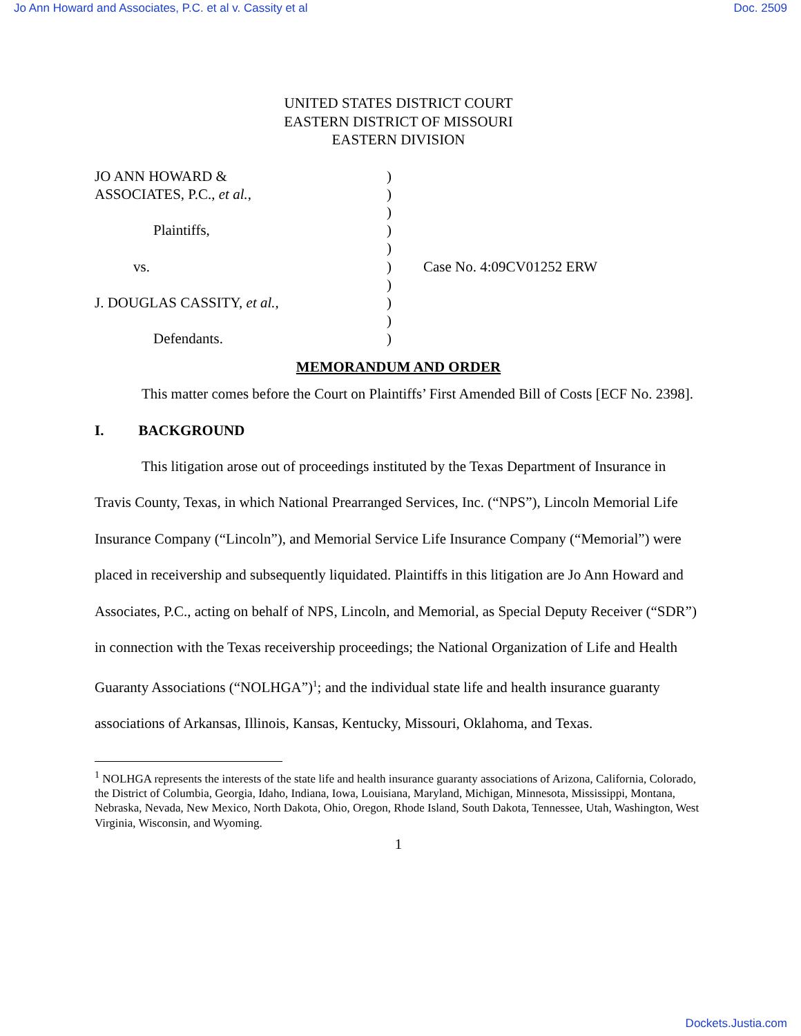Jo Ann Howard and Associates, P.C. et al v. Cassity et al Doc. 2509
UNITED STATES DISTRICT COURT
EASTERN DISTRICT OF MISSOURI
EASTERN DIVISION
JO ANN HOWARD &
ASSOCIATES, P.C., et al.,
Plaintiffs,
vs.
J. DOUGLAS CASSITY, et al.,
Defendants.
)
)
)
)
)
)
)
)
)
)
Case No. 4:09CV01252 ERW
MEMORANDUM AND ORDER
This matter comes before the Court on Plaintiffs’ First Amended Bill of Costs [ECF No. 2398].
I. BACKGROUND
This litigation arose out of proceedings instituted by the Texas Department of Insurance in Travis County, Texas, in which National Prearranged Services, Inc. (“NPS”), Lincoln Memorial Life Insurance Company (“Lincoln”), and Memorial Service Life Insurance Company (“Memorial”) were placed in receivership and subsequently liquidated. Plaintiffs in this litigation are Jo Ann Howard and Associates, P.C., acting on behalf of NPS, Lincoln, and Memorial, as Special Deputy Receiver (“SDR”) in connection with the Texas receivership proceedings; the National Organization of Life and Health Guaranty Associations (“NOLHGA”)<sup>1</sup>; and the individual state life and health insurance guaranty associations of Arkansas, Illinois, Kansas, Kentucky, Missouri, Oklahoma, and Texas.
<sup>1</sup> NOLHGA represents the interests of the state life and health insurance guaranty associations of Arizona, California, Colorado, the District of Columbia, Georgia, Idaho, Indiana, Iowa, Louisiana, Maryland, Michigan, Minnesota, Mississippi, Montana, Nebraska, Nevada, New Mexico, North Dakota, Ohio, Oregon, Rhode Island, South Dakota, Tennessee, Utah, Washington, West Virginia, Wisconsin, and Wyoming.
1
Dockets.Justia.com